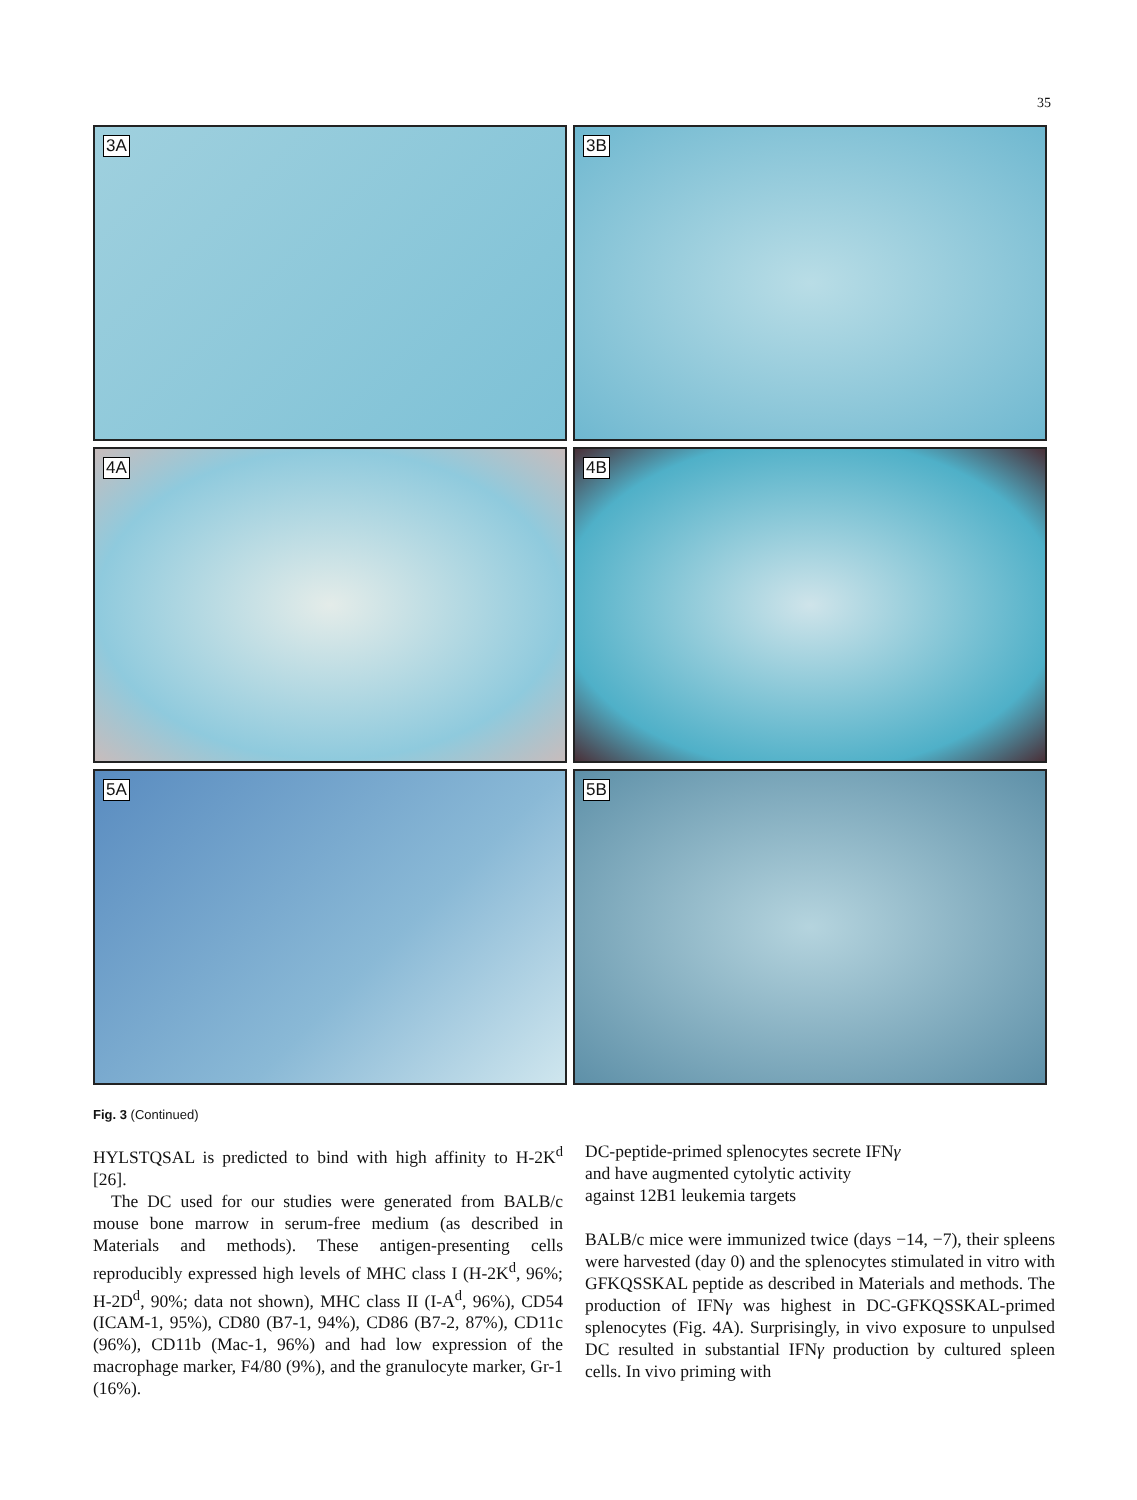35
3A
3B
4A
4B
5A
5B
Fig. 3 (Continued)
HYLSTQSAL is predicted to bind with high affinity to H-2K<sup>d</sup> [26].
The DC used for our studies were generated from BALB/c mouse bone marrow in serum-free medium (as described in Materials and methods). These antigen-presenting cells reproducibly expressed high levels of MHC class I (H-2K<sup>d</sup>, 96%; H-2D<sup>d</sup>, 90%; data not shown), MHC class II (I-A<sup>d</sup>, 96%), CD54 (ICAM-1, 95%), CD80 (B7-1, 94%), CD86 (B7-2, 87%), CD11c (96%), CD11b (Mac-1, 96%) and had low expression of the macrophage marker, F4/80 (9%), and the granulocyte marker, Gr-1 (16%).
DC-peptide-primed splenocytes secrete IFNγ
and have augmented cytolytic activity
against 12B1 leukemia targets
BALB/c mice were immunized twice (days −14, −7), their spleens were harvested (day 0) and the splenocytes stimulated in vitro with GFKQSSKAL peptide as described in Materials and methods. The production of IFNγ was highest in DC-GFKQSSKAL-primed splenocytes (Fig. 4A). Surprisingly, in vivo exposure to unpulsed DC resulted in substantial IFNγ production by cultured spleen cells. In vivo priming with